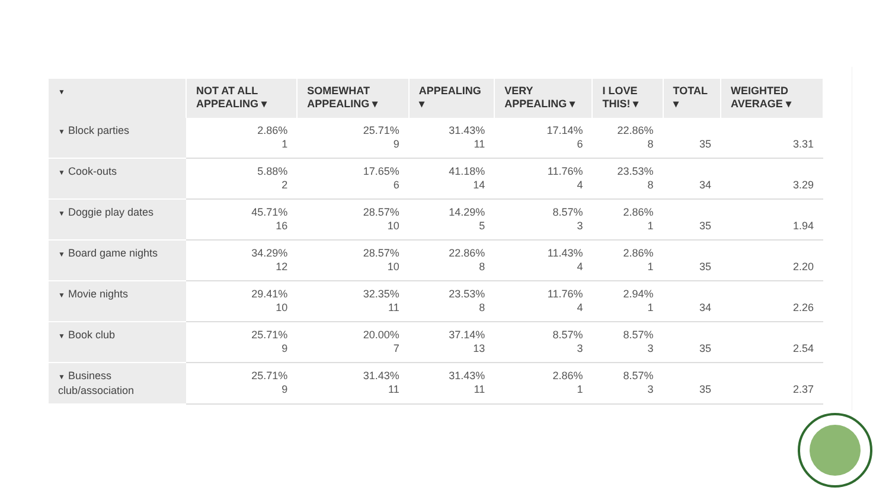| ▼ | NOT AT ALL APPEALING ▾ | SOMEWHAT APPEALING ▾ | APPEALING ▾ | VERY APPEALING ▾ | I LOVE THIS! ▾ | TOTAL ▾ | WEIGHTED AVERAGE ▾ |
| --- | --- | --- | --- | --- | --- | --- | --- |
| ▼ Block parties | 2.86% 1 | 25.71% 9 | 31.43% 11 | 17.14% 6 | 22.86% 8 | 35 | 3.31 |
| ▼ Cook-outs | 5.88% 2 | 17.65% 6 | 41.18% 14 | 11.76% 4 | 23.53% 8 | 34 | 3.29 |
| ▼ Doggie play dates | 45.71% 16 | 28.57% 10 | 14.29% 5 | 8.57% 3 | 2.86% 1 | 35 | 1.94 |
| ▼ Board game nights | 34.29% 12 | 28.57% 10 | 22.86% 8 | 11.43% 4 | 2.86% 1 | 35 | 2.20 |
| ▼ Movie nights | 29.41% 10 | 32.35% 11 | 23.53% 8 | 11.76% 4 | 2.94% 1 | 34 | 2.26 |
| ▼ Book club | 25.71% 9 | 20.00% 7 | 37.14% 13 | 8.57% 3 | 8.57% 3 | 35 | 2.54 |
| ▼ Business club/association | 25.71% 9 | 31.43% 11 | 31.43% 11 | 2.86% 1 | 8.57% 3 | 35 | 2.37 |